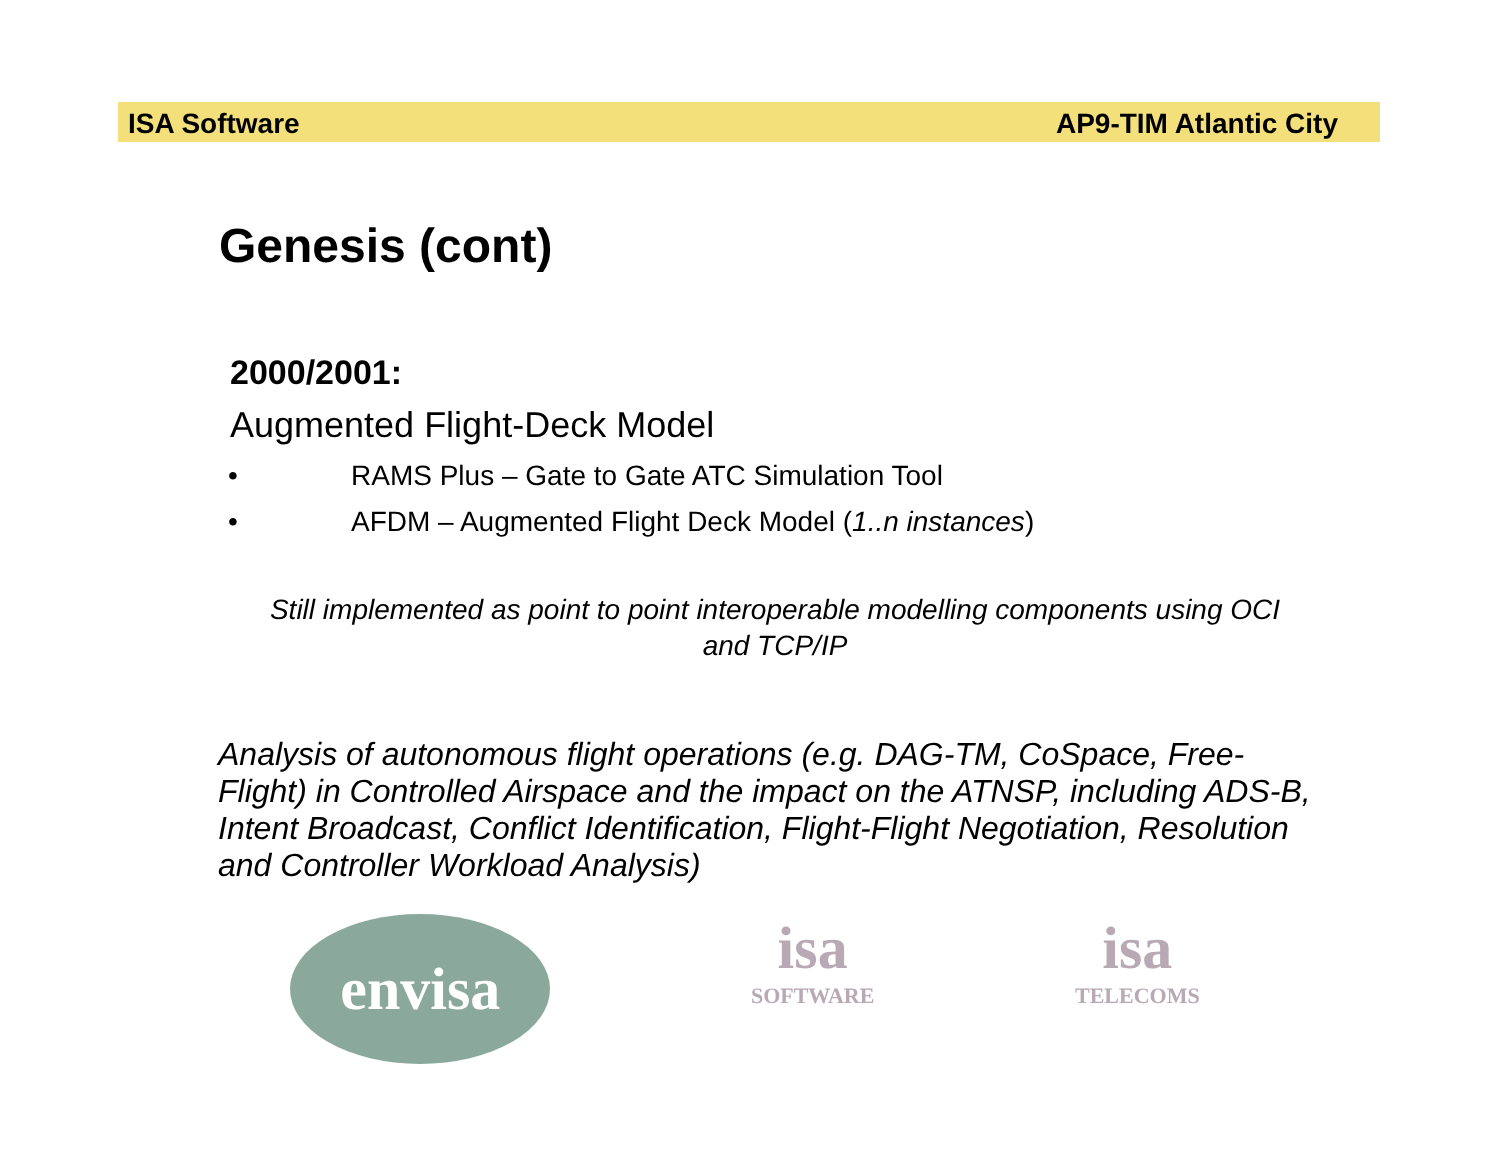ISA Software AP9-TIM Atlantic City
Genesis (cont)
2000/2001:
Augmented Flight-Deck Model
• RAMS Plus – Gate to Gate ATC Simulation Tool
• AFDM – Augmented Flight Deck Model (1..n instances)
Still implemented as point to point interoperable modelling components using OCI and TCP/IP
Analysis of autonomous flight operations (e.g. DAG-TM, CoSpace, Free-Flight) in Controlled Airspace and the impact on the ATNSP, including ADS-B, Intent Broadcast, Conflict Identification, Flight-Flight Negotiation, Resolution and Controller Workload Analysis)
envisa
isa
SOFTWARE
isa
TELECOMS